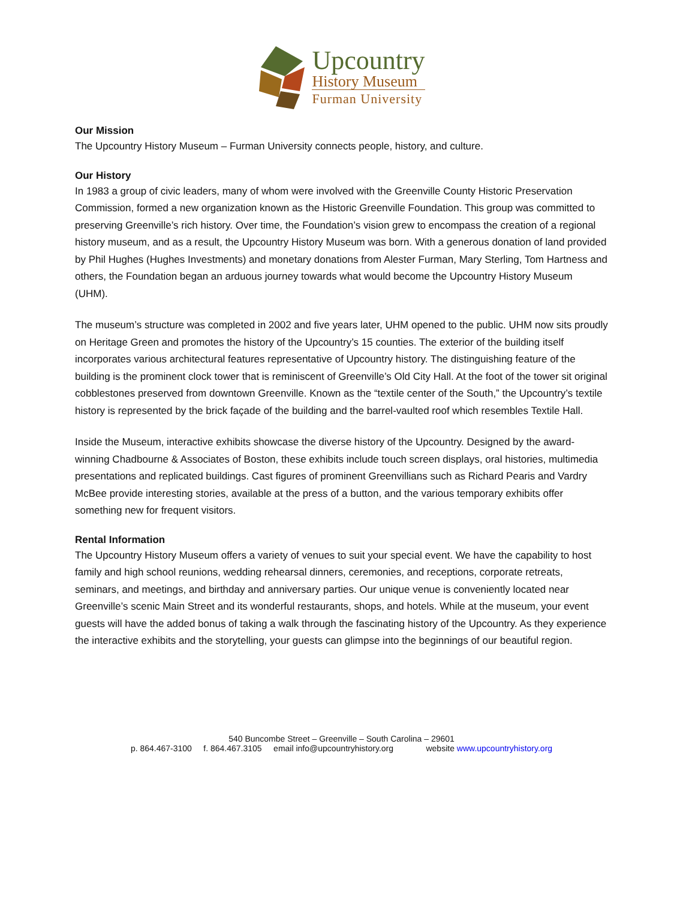Upcountry
History Museum
Furman University
Our Mission
The Upcountry History Museum – Furman University connects people, history, and culture.
Our History
In 1983 a group of civic leaders, many of whom were involved with the Greenville County Historic Preservation Commission, formed a new organization known as the Historic Greenville Foundation. This group was committed to preserving Greenville’s rich history. Over time, the Foundation’s vision grew to encompass the creation of a regional history museum, and as a result, the Upcountry History Museum was born. With a generous donation of land provided by Phil Hughes (Hughes Investments) and monetary donations from Alester Furman, Mary Sterling, Tom Hartness and others, the Foundation began an arduous journey towards what would become the Upcountry History Museum (UHM).
The museum’s structure was completed in 2002 and five years later, UHM opened to the public. UHM now sits proudly on Heritage Green and promotes the history of the Upcountry’s 15 counties. The exterior of the building itself incorporates various architectural features representative of Upcountry history. The distinguishing feature of the building is the prominent clock tower that is reminiscent of Greenville’s Old City Hall. At the foot of the tower sit original cobblestones preserved from downtown Greenville. Known as the “textile center of the South,” the Upcountry’s textile history is represented by the brick façade of the building and the barrel-vaulted roof which resembles Textile Hall.
Inside the Museum, interactive exhibits showcase the diverse history of the Upcountry. Designed by the award-winning Chadbourne & Associates of Boston, these exhibits include touch screen displays, oral histories, multimedia presentations and replicated buildings. Cast figures of prominent Greenvillians such as Richard Pearis and Vardry McBee provide interesting stories, available at the press of a button, and the various temporary exhibits offer something new for frequent visitors.
Rental Information
The Upcountry History Museum offers a variety of venues to suit your special event. We have the capability to host family and high school reunions, wedding rehearsal dinners, ceremonies, and receptions, corporate retreats, seminars, and meetings, and birthday and anniversary parties. Our unique venue is conveniently located near Greenville’s scenic Main Street and its wonderful restaurants, shops, and hotels. While at the museum, your event guests will have the added bonus of taking a walk through the fascinating history of the Upcountry. As they experience the interactive exhibits and the storytelling, your guests can glimpse into the beginnings of our beautiful region.
540 Buncombe Street – Greenville – South Carolina – 29601
p. 864.467-3100 f. 864.467.3105 email info@upcountryhistory.org website www.upcountryhistory.org